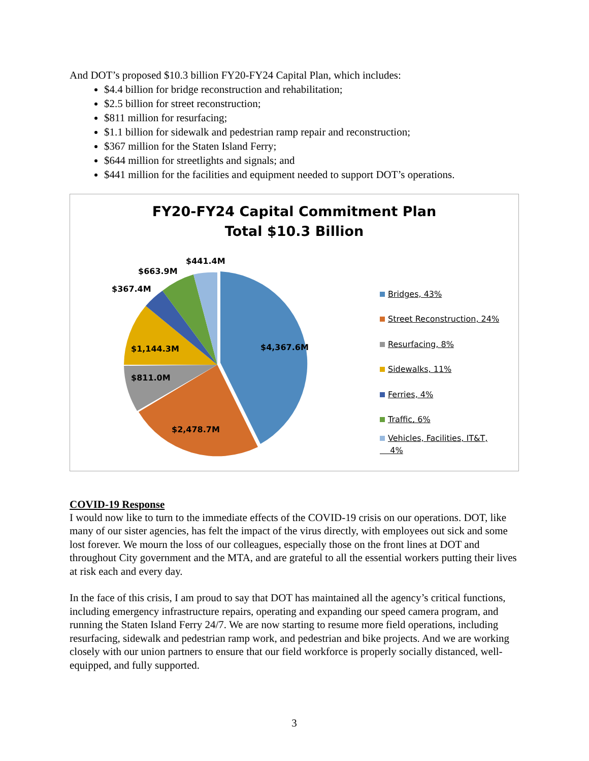And DOT’s proposed $10.3 billion FY20-FY24 Capital Plan, which includes:
$4.4 billion for bridge reconstruction and rehabilitation;
$2.5 billion for street reconstruction;
$811 million for resurfacing;
$1.1 billion for sidewalk and pedestrian ramp repair and reconstruction;
$367 million for the Staten Island Ferry;
$644 million for streetlights and signals; and
$441 million for the facilities and equipment needed to support DOT’s operations.
FY20-FY24 Capital Commitment Plan
Total $10.3 Billion
$4,367.6M
$2,478.7M
$811.0M
$1,144.3M
$367.4M
$663.9M
$441.4M
Bridges, 43%
Street Reconstruction, 24%
Resurfacing, 8%
Sidewalks, 11%
Ferries, 4%
Traffic, 6%
Vehicles, Facilities, IT&T,
4%
COVID-19 Response
I would now like to turn to the immediate effects of the COVID-19 crisis on our operations. DOT, like many of our sister agencies, has felt the impact of the virus directly, with employees out sick and some lost forever. We mourn the loss of our colleagues, especially those on the front lines at DOT and throughout City government and the MTA, and are grateful to all the essential workers putting their lives at risk each and every day.
In the face of this crisis, I am proud to say that DOT has maintained all the agency’s critical functions, including emergency infrastructure repairs, operating and expanding our speed camera program, and running the Staten Island Ferry 24/7. We are now starting to resume more field operations, including resurfacing, sidewalk and pedestrian ramp work, and pedestrian and bike projects. And we are working closely with our union partners to ensure that our field workforce is properly socially distanced, well-equipped, and fully supported.
3